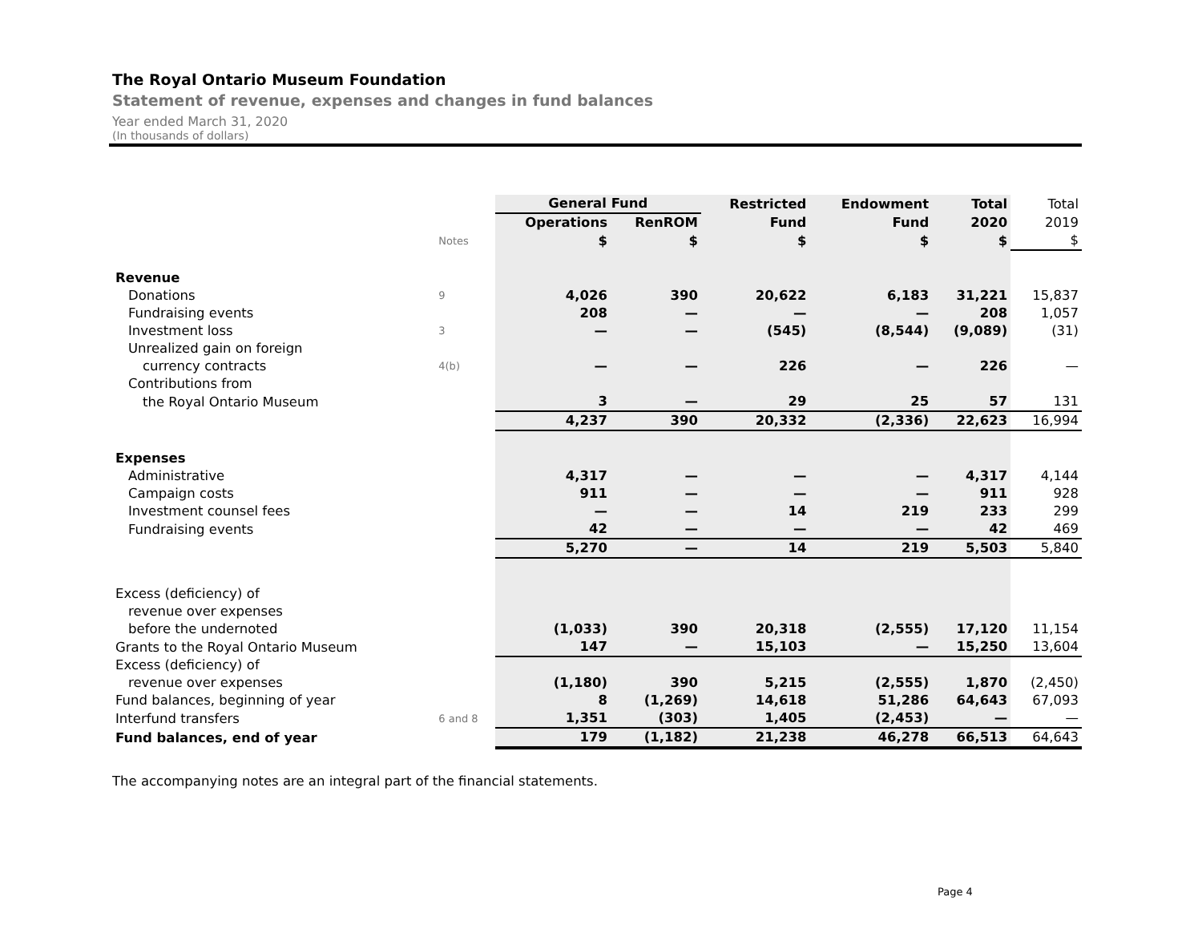The Royal Ontario Museum Foundation
Statement of revenue, expenses and changes in fund balances
Year ended March 31, 2020
(In thousands of dollars)
| | | General Fund | | Restricted | Endowment | Total | Total |
| | | Operations | RenROM | Fund | Fund | 2020 | 2019 |
| | Notes | $ | $ | $ | $ | $ | $ |
| Revenue | | | | | | | |
| Donations | 9 | 4,026 | 390 | 20,622 | 6,183 | 31,221 | 15,837 |
| Fundraising events | | 208 | — | — | — | 208 | 1,057 |
| Investment loss | 3 | — | — | (545) | (8,544) | (9,089) | (31) |
| Unrealized gain on foreign | | | | | | | |
| currency contracts | 4(b) | — | — | 226 | — | 226 | — |
| Contributions from | | | | | | | |
| the Royal Ontario Museum | | 3 | — | 29 | 25 | 57 | 131 |
| | | 4,237 | 390 | 20,332 | (2,336) | 22,623 | 16,994 |
| Expenses | | | | | | | |
| Administrative | | 4,317 | — | — | — | 4,317 | 4,144 |
| Campaign costs | | 911 | — | — | — | 911 | 928 |
| Investment counsel fees | | — | — | 14 | 219 | 233 | 299 |
| Fundraising events | | 42 | — | — | — | 42 | 469 |
| | | 5,270 | — | 14 | 219 | 5,503 | 5,840 |
| Excess (deficiency) of | | | | | | | |
| revenue over expenses | | | | | | | |
| before the undernoted | | (1,033) | 390 | 20,318 | (2,555) | 17,120 | 11,154 |
| Grants to the Royal Ontario Museum | | 147 | — | 15,103 | — | 15,250 | 13,604 |
| Excess (deficiency) of | | | | | | | |
| revenue over expenses | | (1,180) | 390 | 5,215 | (2,555) | 1,870 | (2,450) |
| Fund balances, beginning of year | | 8 | (1,269) | 14,618 | 51,286 | 64,643 | 67,093 |
| Interfund transfers | 6 and 8 | 1,351 | (303) | 1,405 | (2,453) | — | — |
| Fund balances, end of year | | 179 | (1,182) | 21,238 | 46,278 | 66,513 | 64,643 |
The accompanying notes are an integral part of the financial statements.
Page 4